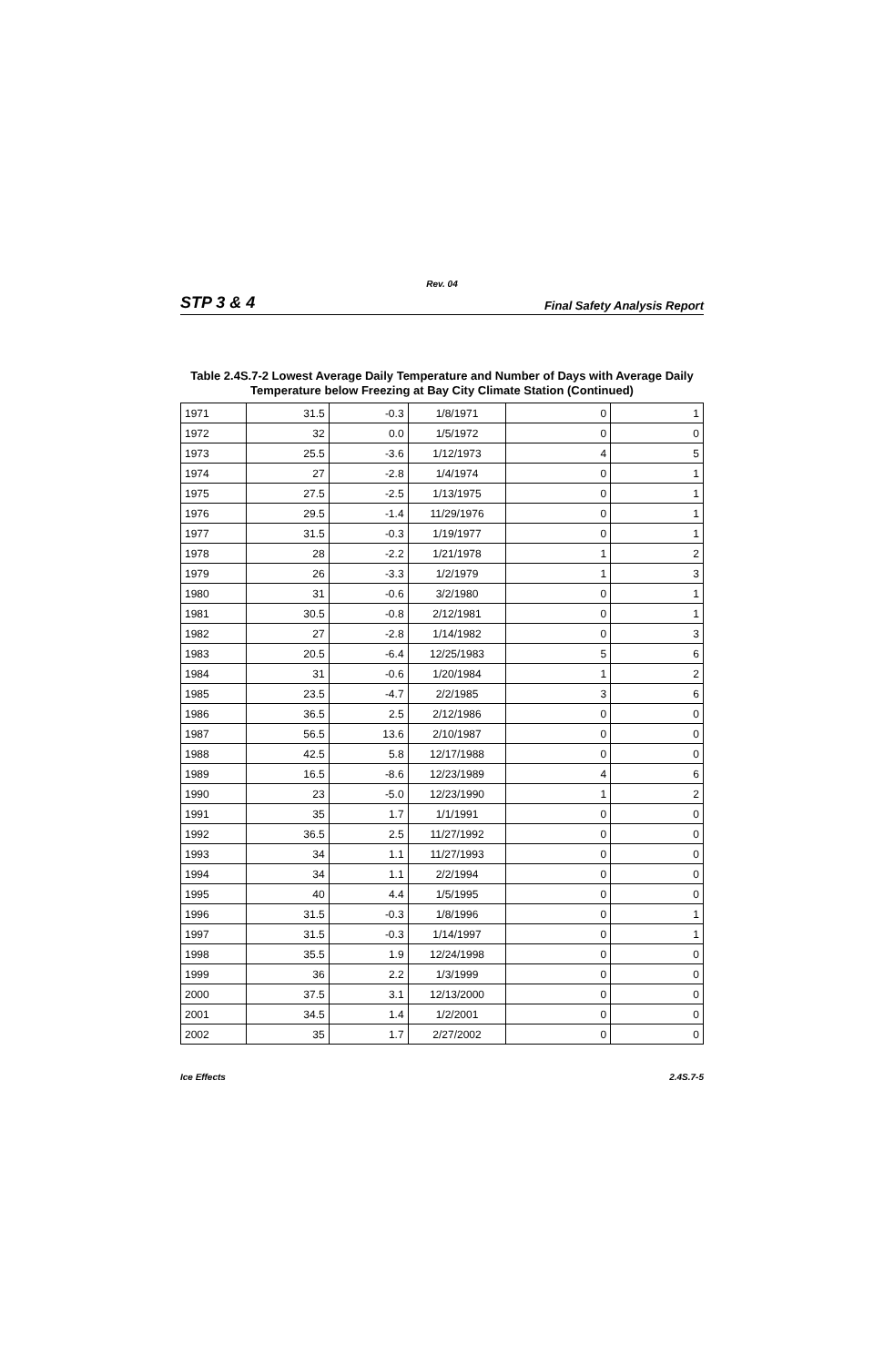Rev. 04
STP 3 & 4 Final Safety Analysis Report
Table 2.4S.7-2 Lowest Average Daily Temperature and Number of Days with Average Daily Temperature below Freezing at Bay City Climate Station (Continued)
| 1971 | 31.5 | -0.3 | 1/8/1971 | 0 | 1 |
| 1972 | 32 | 0.0 | 1/5/1972 | 0 | 0 |
| 1973 | 25.5 | -3.6 | 1/12/1973 | 4 | 5 |
| 1974 | 27 | -2.8 | 1/4/1974 | 0 | 1 |
| 1975 | 27.5 | -2.5 | 1/13/1975 | 0 | 1 |
| 1976 | 29.5 | -1.4 | 11/29/1976 | 0 | 1 |
| 1977 | 31.5 | -0.3 | 1/19/1977 | 0 | 1 |
| 1978 | 28 | -2.2 | 1/21/1978 | 1 | 2 |
| 1979 | 26 | -3.3 | 1/2/1979 | 1 | 3 |
| 1980 | 31 | -0.6 | 3/2/1980 | 0 | 1 |
| 1981 | 30.5 | -0.8 | 2/12/1981 | 0 | 1 |
| 1982 | 27 | -2.8 | 1/14/1982 | 0 | 3 |
| 1983 | 20.5 | -6.4 | 12/25/1983 | 5 | 6 |
| 1984 | 31 | -0.6 | 1/20/1984 | 1 | 2 |
| 1985 | 23.5 | -4.7 | 2/2/1985 | 3 | 6 |
| 1986 | 36.5 | 2.5 | 2/12/1986 | 0 | 0 |
| 1987 | 56.5 | 13.6 | 2/10/1987 | 0 | 0 |
| 1988 | 42.5 | 5.8 | 12/17/1988 | 0 | 0 |
| 1989 | 16.5 | -8.6 | 12/23/1989 | 4 | 6 |
| 1990 | 23 | -5.0 | 12/23/1990 | 1 | 2 |
| 1991 | 35 | 1.7 | 1/1/1991 | 0 | 0 |
| 1992 | 36.5 | 2.5 | 11/27/1992 | 0 | 0 |
| 1993 | 34 | 1.1 | 11/27/1993 | 0 | 0 |
| 1994 | 34 | 1.1 | 2/2/1994 | 0 | 0 |
| 1995 | 40 | 4.4 | 1/5/1995 | 0 | 0 |
| 1996 | 31.5 | -0.3 | 1/8/1996 | 0 | 1 |
| 1997 | 31.5 | -0.3 | 1/14/1997 | 0 | 1 |
| 1998 | 35.5 | 1.9 | 12/24/1998 | 0 | 0 |
| 1999 | 36 | 2.2 | 1/3/1999 | 0 | 0 |
| 2000 | 37.5 | 3.1 | 12/13/2000 | 0 | 0 |
| 2001 | 34.5 | 1.4 | 1/2/2001 | 0 | 0 |
| 2002 | 35 | 1.7 | 2/27/2002 | 0 | 0 |
Ice Effects 2.4S.7-5